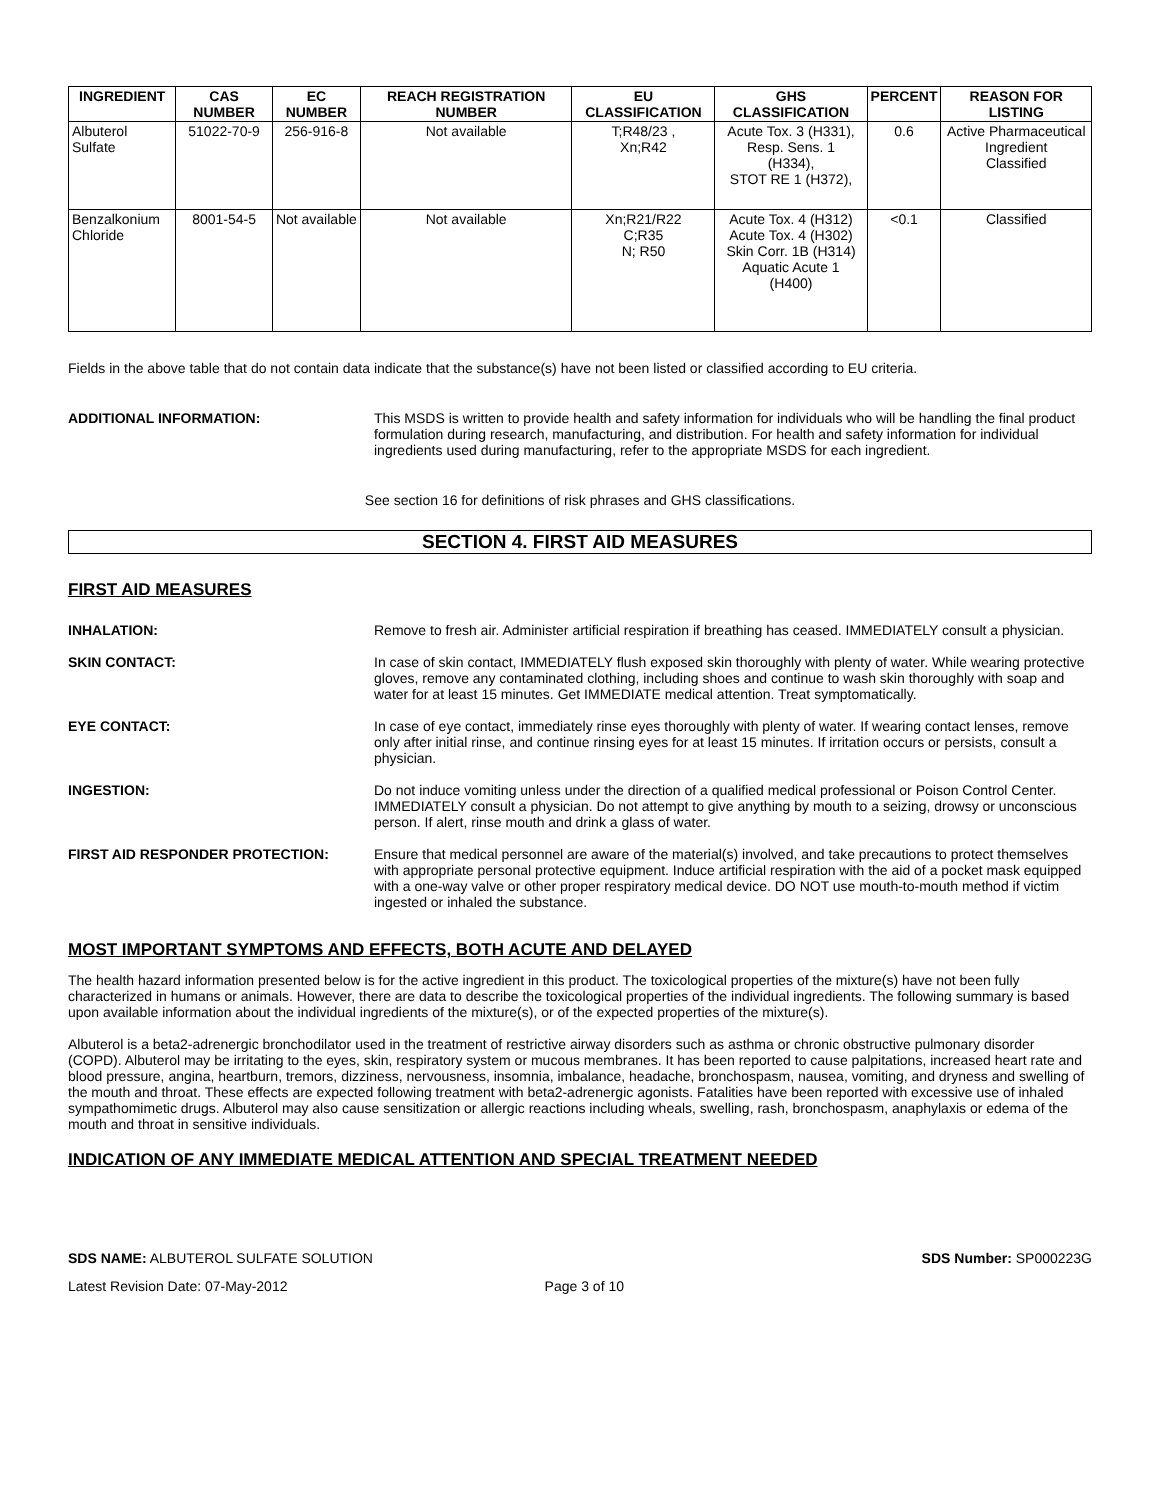| INGREDIENT | CAS NUMBER | EC NUMBER | REACH REGISTRATION NUMBER | EU CLASSIFICATION | GHS CLASSIFICATION | PERCENT | REASON FOR LISTING |
| --- | --- | --- | --- | --- | --- | --- | --- |
| Albuterol Sulfate | 51022-70-9 | 256-916-8 | Not available | T;R48/23 , Xn;R42 | Acute Tox. 3 (H331), Resp. Sens. 1 (H334), STOT RE 1 (H372), | 0.6 | Active Pharmaceutical Ingredient Classified |
| Benzalkonium Chloride | 8001-54-5 | Not available | Not available | Xn;R21/R22 C;R35 N; R50 | Acute Tox. 4 (H312) Acute Tox. 4 (H302) Skin Corr. 1B (H314) Aquatic Acute 1 (H400) | <0.1 | Classified |
Fields in the above table that do not contain data indicate that the substance(s) have not been listed or classified according to EU criteria.
ADDITIONAL INFORMATION: This MSDS is written to provide health and safety information for individuals who will be handling the final product formulation during research, manufacturing, and distribution. For health and safety information for individual ingredients used during manufacturing, refer to the appropriate MSDS for each ingredient.
See section 16 for definitions of risk phrases and GHS classifications.
SECTION 4. FIRST AID MEASURES
FIRST AID MEASURES
INHALATION: Remove to fresh air. Administer artificial respiration if breathing has ceased. IMMEDIATELY consult a physician.
SKIN CONTACT: In case of skin contact, IMMEDIATELY flush exposed skin thoroughly with plenty of water. While wearing protective gloves, remove any contaminated clothing, including shoes and continue to wash skin thoroughly with soap and water for at least 15 minutes. Get IMMEDIATE medical attention. Treat symptomatically.
EYE CONTACT: In case of eye contact, immediately rinse eyes thoroughly with plenty of water. If wearing contact lenses, remove only after initial rinse, and continue rinsing eyes for at least 15 minutes. If irritation occurs or persists, consult a physician.
INGESTION: Do not induce vomiting unless under the direction of a qualified medical professional or Poison Control Center. IMMEDIATELY consult a physician. Do not attempt to give anything by mouth to a seizing, drowsy or unconscious person. If alert, rinse mouth and drink a glass of water.
FIRST AID RESPONDER PROTECTION: Ensure that medical personnel are aware of the material(s) involved, and take precautions to protect themselves with appropriate personal protective equipment. Induce artificial respiration with the aid of a pocket mask equipped with a one-way valve or other proper respiratory medical device. DO NOT use mouth-to-mouth method if victim ingested or inhaled the substance.
MOST IMPORTANT SYMPTOMS AND EFFECTS, BOTH ACUTE AND DELAYED
The health hazard information presented below is for the active ingredient in this product. The toxicological properties of the mixture(s) have not been fully characterized in humans or animals. However, there are data to describe the toxicological properties of the individual ingredients. The following summary is based upon available information about the individual ingredients of the mixture(s), or of the expected properties of the mixture(s).
Albuterol is a beta2-adrenergic bronchodilator used in the treatment of restrictive airway disorders such as asthma or chronic obstructive pulmonary disorder (COPD). Albuterol may be irritating to the eyes, skin, respiratory system or mucous membranes. It has been reported to cause palpitations, increased heart rate and blood pressure, angina, heartburn, tremors, dizziness, nervousness, insomnia, imbalance, headache, bronchospasm, nausea, vomiting, and dryness and swelling of the mouth and throat. These effects are expected following treatment with beta2-adrenergic agonists. Fatalities have been reported with excessive use of inhaled sympathomimetic drugs. Albuterol may also cause sensitization or allergic reactions including wheals, swelling, rash, bronchospasm, anaphylaxis or edema of the mouth and throat in sensitive individuals.
INDICATION OF ANY IMMEDIATE MEDICAL ATTENTION AND SPECIAL TREATMENT NEEDED
SDS NAME: ALBUTEROL SULFATE SOLUTION SDS Number: SP000223G
Latest Revision Date: 07-May-2012 Page 3 of 10